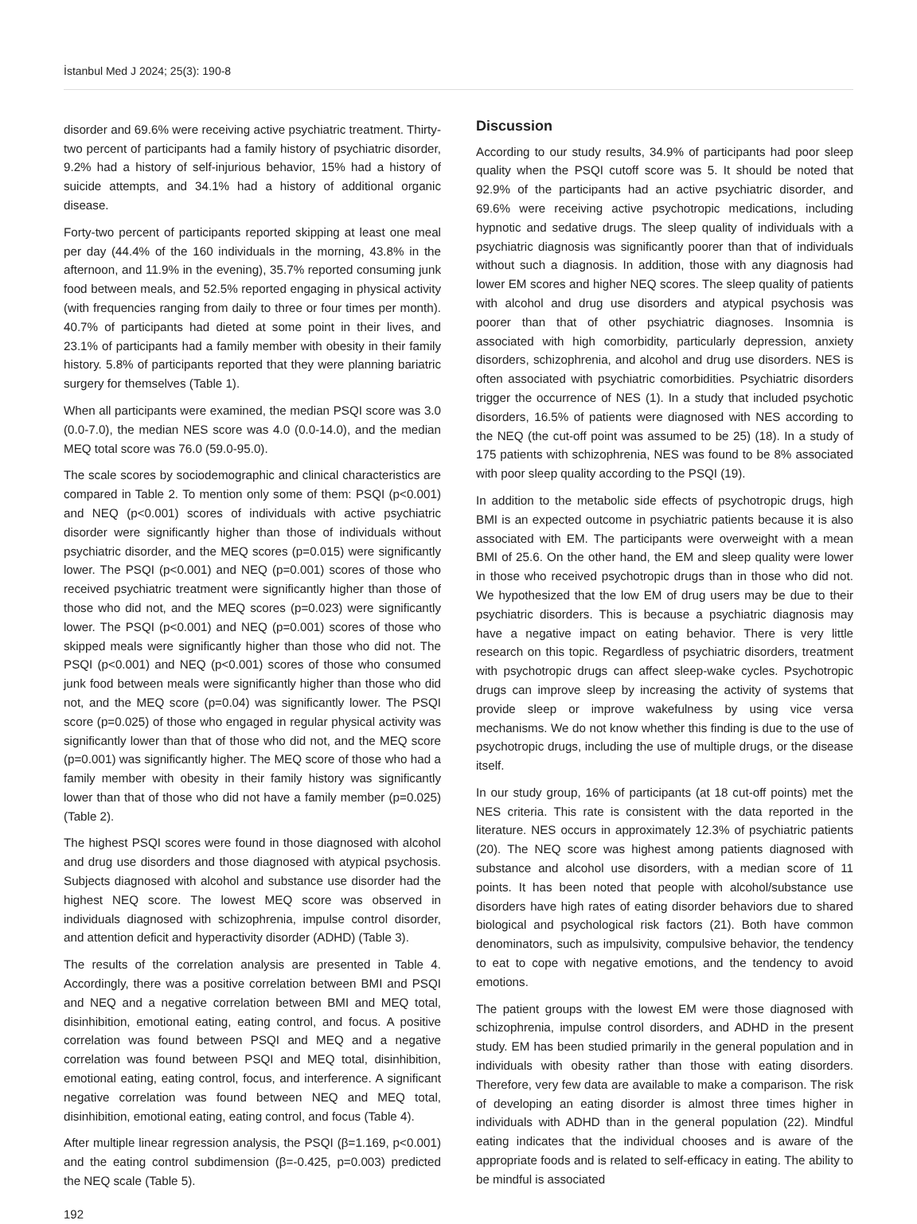İstanbul Med J 2024; 25(3): 190-8
disorder and 69.6% were receiving active psychiatric treatment. Thirty-two percent of participants had a family history of psychiatric disorder, 9.2% had a history of self-injurious behavior, 15% had a history of suicide attempts, and 34.1% had a history of additional organic disease.
Forty-two percent of participants reported skipping at least one meal per day (44.4% of the 160 individuals in the morning, 43.8% in the afternoon, and 11.9% in the evening), 35.7% reported consuming junk food between meals, and 52.5% reported engaging in physical activity (with frequencies ranging from daily to three or four times per month). 40.7% of participants had dieted at some point in their lives, and 23.1% of participants had a family member with obesity in their family history. 5.8% of participants reported that they were planning bariatric surgery for themselves (Table 1).
When all participants were examined, the median PSQI score was 3.0 (0.0-7.0), the median NES score was 4.0 (0.0-14.0), and the median MEQ total score was 76.0 (59.0-95.0).
The scale scores by sociodemographic and clinical characteristics are compared in Table 2. To mention only some of them: PSQI (p<0.001) and NEQ (p<0.001) scores of individuals with active psychiatric disorder were significantly higher than those of individuals without psychiatric disorder, and the MEQ scores (p=0.015) were significantly lower. The PSQI (p<0.001) and NEQ (p=0.001) scores of those who received psychiatric treatment were significantly higher than those of those who did not, and the MEQ scores (p=0.023) were significantly lower. The PSQI (p<0.001) and NEQ (p=0.001) scores of those who skipped meals were significantly higher than those who did not. The PSQI (p<0.001) and NEQ (p<0.001) scores of those who consumed junk food between meals were significantly higher than those who did not, and the MEQ score (p=0.04) was significantly lower. The PSQI score (p=0.025) of those who engaged in regular physical activity was significantly lower than that of those who did not, and the MEQ score (p=0.001) was significantly higher. The MEQ score of those who had a family member with obesity in their family history was significantly lower than that of those who did not have a family member (p=0.025) (Table 2).
The highest PSQI scores were found in those diagnosed with alcohol and drug use disorders and those diagnosed with atypical psychosis. Subjects diagnosed with alcohol and substance use disorder had the highest NEQ score. The lowest MEQ score was observed in individuals diagnosed with schizophrenia, impulse control disorder, and attention deficit and hyperactivity disorder (ADHD) (Table 3).
The results of the correlation analysis are presented in Table 4. Accordingly, there was a positive correlation between BMI and PSQI and NEQ and a negative correlation between BMI and MEQ total, disinhibition, emotional eating, eating control, and focus. A positive correlation was found between PSQI and MEQ and a negative correlation was found between PSQI and MEQ total, disinhibition, emotional eating, eating control, focus, and interference. A significant negative correlation was found between NEQ and MEQ total, disinhibition, emotional eating, eating control, and focus (Table 4).
After multiple linear regression analysis, the PSQI (β=1.169, p<0.001) and the eating control subdimension (β=-0.425, p=0.003) predicted the NEQ scale (Table 5).
192
Discussion
According to our study results, 34.9% of participants had poor sleep quality when the PSQI cutoff score was 5. It should be noted that 92.9% of the participants had an active psychiatric disorder, and 69.6% were receiving active psychotropic medications, including hypnotic and sedative drugs. The sleep quality of individuals with a psychiatric diagnosis was significantly poorer than that of individuals without such a diagnosis. In addition, those with any diagnosis had lower EM scores and higher NEQ scores. The sleep quality of patients with alcohol and drug use disorders and atypical psychosis was poorer than that of other psychiatric diagnoses. Insomnia is associated with high comorbidity, particularly depression, anxiety disorders, schizophrenia, and alcohol and drug use disorders. NES is often associated with psychiatric comorbidities. Psychiatric disorders trigger the occurrence of NES (1). In a study that included psychotic disorders, 16.5% of patients were diagnosed with NES according to the NEQ (the cut-off point was assumed to be 25) (18). In a study of 175 patients with schizophrenia, NES was found to be 8% associated with poor sleep quality according to the PSQI (19).
In addition to the metabolic side effects of psychotropic drugs, high BMI is an expected outcome in psychiatric patients because it is also associated with EM. The participants were overweight with a mean BMI of 25.6. On the other hand, the EM and sleep quality were lower in those who received psychotropic drugs than in those who did not. We hypothesized that the low EM of drug users may be due to their psychiatric disorders. This is because a psychiatric diagnosis may have a negative impact on eating behavior. There is very little research on this topic. Regardless of psychiatric disorders, treatment with psychotropic drugs can affect sleep-wake cycles. Psychotropic drugs can improve sleep by increasing the activity of systems that provide sleep or improve wakefulness by using vice versa mechanisms. We do not know whether this finding is due to the use of psychotropic drugs, including the use of multiple drugs, or the disease itself.
In our study group, 16% of participants (at 18 cut-off points) met the NES criteria. This rate is consistent with the data reported in the literature. NES occurs in approximately 12.3% of psychiatric patients (20). The NEQ score was highest among patients diagnosed with substance and alcohol use disorders, with a median score of 11 points. It has been noted that people with alcohol/substance use disorders have high rates of eating disorder behaviors due to shared biological and psychological risk factors (21). Both have common denominators, such as impulsivity, compulsive behavior, the tendency to eat to cope with negative emotions, and the tendency to avoid emotions.
The patient groups with the lowest EM were those diagnosed with schizophrenia, impulse control disorders, and ADHD in the present study. EM has been studied primarily in the general population and in individuals with obesity rather than those with eating disorders. Therefore, very few data are available to make a comparison. The risk of developing an eating disorder is almost three times higher in individuals with ADHD than in the general population (22). Mindful eating indicates that the individual chooses and is aware of the appropriate foods and is related to self-efficacy in eating. The ability to be mindful is associated